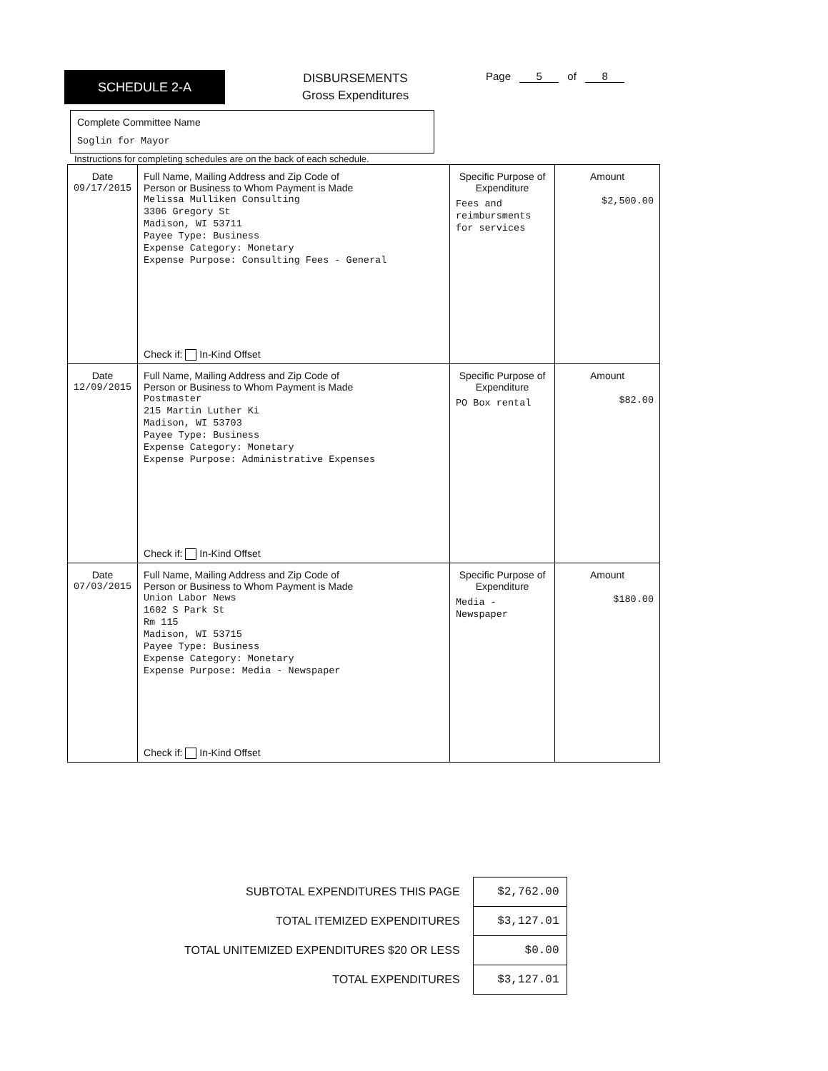SCHEDULE 2-A
DISBURSEMENTS
Gross Expenditures
Page 5 of 8
Complete Committee Name
Soglin for Mayor
Instructions for completing schedules are on the back of each schedule.
| Date 09/17/2015 | Full Name, Mailing Address and Zip Code of Person or Business to Whom Payment is Made Melissa Mulliken Consulting 3306 Gregory St Madison, WI 53711 Payee Type: Business Expense Category: Monetary Expense Purpose: Consulting Fees - General Check if: In-Kind Offset | Specific Purpose of Expenditure Fees and reimbursments for services | Amount $2,500.00 |
| Date 12/09/2015 | Full Name, Mailing Address and Zip Code of Person or Business to Whom Payment is Made Postmaster 215 Martin Luther Ki Madison, WI 53703 Payee Type: Business Expense Category: Monetary Expense Purpose: Administrative Expenses Check if: In-Kind Offset | Specific Purpose of Expenditure PO Box rental | Amount $82.00 |
| Date 07/03/2015 | Full Name, Mailing Address and Zip Code of Person or Business to Whom Payment is Made Union Labor News 1602 S Park St Rm 115 Madison, WI 53715 Payee Type: Business Expense Category: Monetary Expense Purpose: Media - Newspaper Check if: In-Kind Offset | Specific Purpose of Expenditure Media - Newspaper | Amount $180.00 |
| SUBTOTAL EXPENDITURES THIS PAGE | $2,762.00 |
| TOTAL ITEMIZED EXPENDITURES | $3,127.01 |
| TOTAL UNITEMIZED EXPENDITURES $20 OR LESS | $0.00 |
| TOTAL EXPENDITURES | $3,127.01 |